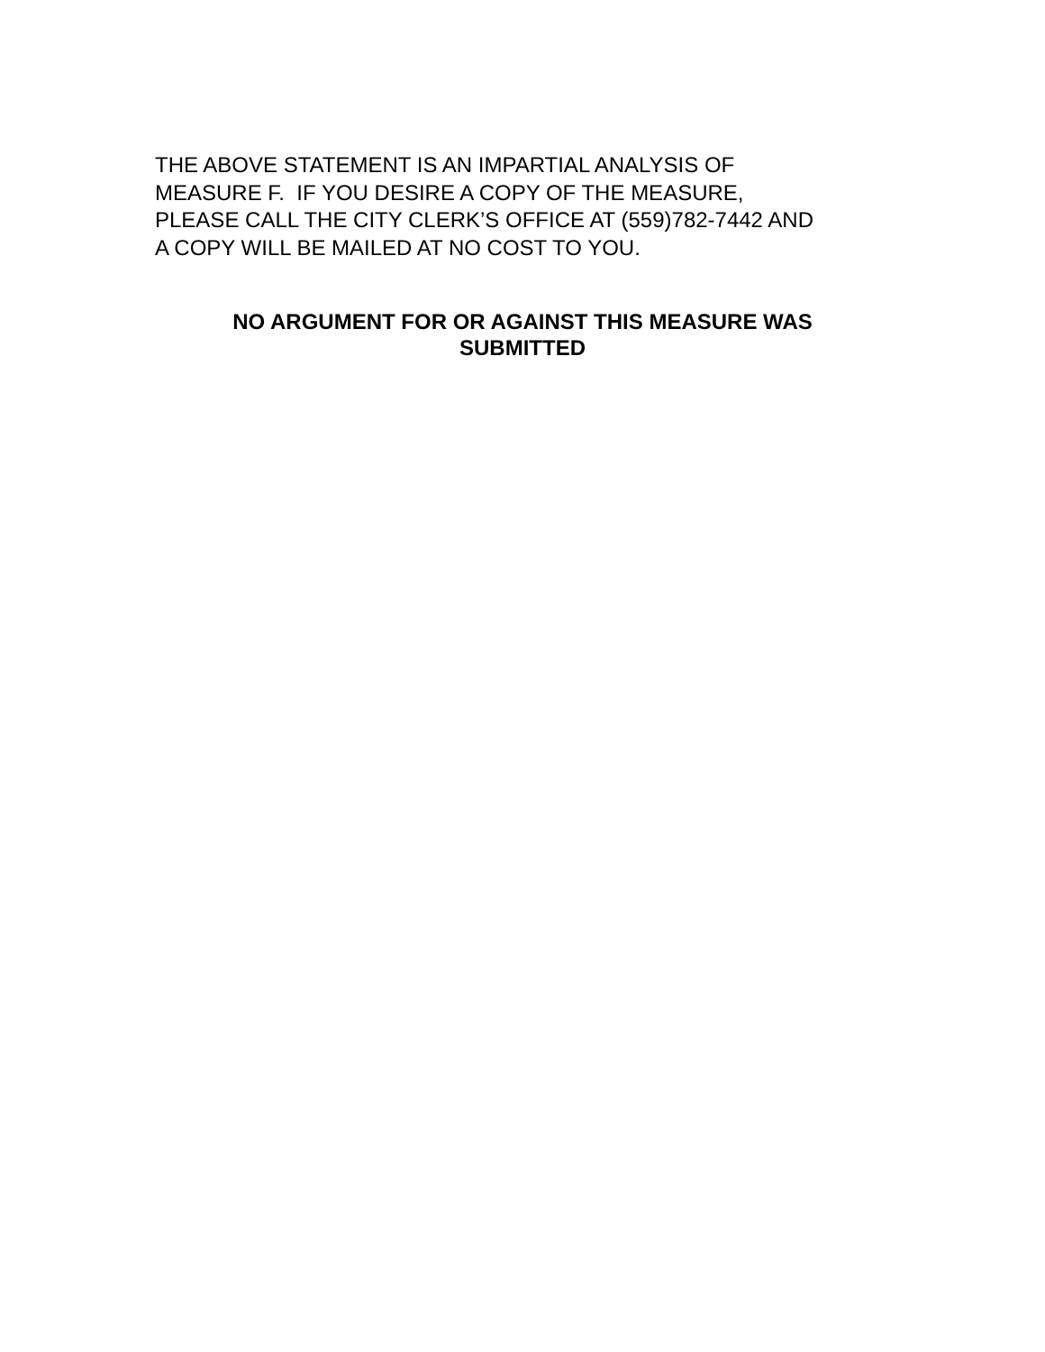THE ABOVE STATEMENT IS AN IMPARTIAL ANALYSIS OF
MEASURE F. IF YOU DESIRE A COPY OF THE MEASURE,
PLEASE CALL THE CITY CLERK’S OFFICE AT (559)782-7442 AND
A COPY WILL BE MAILED AT NO COST TO YOU.
NO ARGUMENT FOR OR AGAINST THIS MEASURE WAS
SUBMITTED